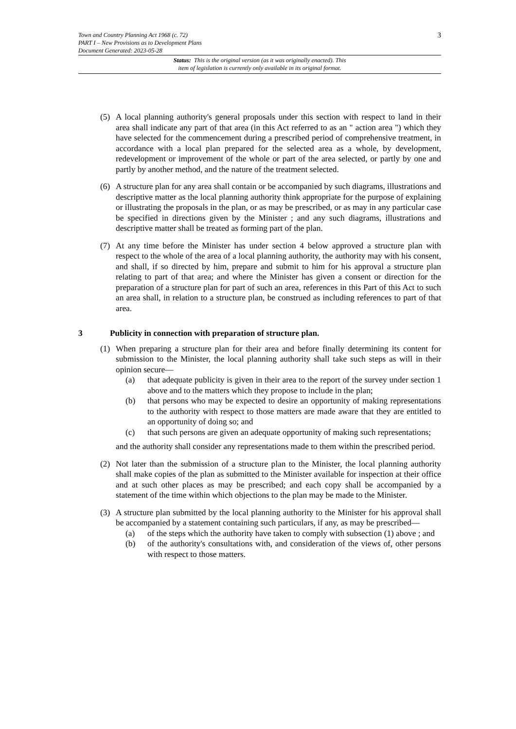3
Town and Country Planning Act 1968 (c. 72)
PART I – New Provisions as to Development Plans
Document Generated: 2023-05-28
Status: This is the original version (as it was originally enacted). This
item of legislation is currently only available in its original format.
(5) A local planning authority's general proposals under this section with respect to land in their area shall indicate any part of that area (in this Act referred to as an " action area ") which they have selected for the commencement during a prescribed period of comprehensive treatment, in accordance with a local plan prepared for the selected area as a whole, by development, redevelopment or improvement of the whole or part of the area selected, or partly by one and partly by another method, and the nature of the treatment selected.
(6) A structure plan for any area shall contain or be accompanied by such diagrams, illustrations and descriptive matter as the local planning authority think appropriate for the purpose of explaining or illustrating the proposals in the plan, or as may be prescribed, or as may in any particular case be specified in directions given by the Minister ; and any such diagrams, illustrations and descriptive matter shall be treated as forming part of the plan.
(7) At any time before the Minister has under section 4 below approved a structure plan with respect to the whole of the area of a local planning authority, the authority may with his consent, and shall, if so directed by him, prepare and submit to him for his approval a structure plan relating to part of that area; and where the Minister has given a consent or direction for the preparation of a structure plan for part of such an area, references in this Part of this Act to such an area shall, in relation to a structure plan, be construed as including references to part of that area.
3 Publicity in connection with preparation of structure plan.
(1) When preparing a structure plan for their area and before finally determining its content for submission to the Minister, the local planning authority shall take such steps as will in their opinion secure—
(a) that adequate publicity is given in their area to the report of the survey under section 1 above and to the matters which they propose to include in the plan;
(b) that persons who may be expected to desire an opportunity of making representations to the authority with respect to those matters are made aware that they are entitled to an opportunity of doing so; and
(c) that such persons are given an adequate opportunity of making such representations;
and the authority shall consider any representations made to them within the prescribed period.
(2) Not later than the submission of a structure plan to the Minister, the local planning authority shall make copies of the plan as submitted to the Minister available for inspection at their office and at such other places as may be prescribed; and each copy shall be accompanied by a statement of the time within which objections to the plan may be made to the Minister.
(3) A structure plan submitted by the local planning authority to the Minister for his approval shall be accompanied by a statement containing such particulars, if any, as may be prescribed—
(a) of the steps which the authority have taken to comply with subsection (1) above ; and
(b) of the authority's consultations with, and consideration of the views of, other persons with respect to those matters.